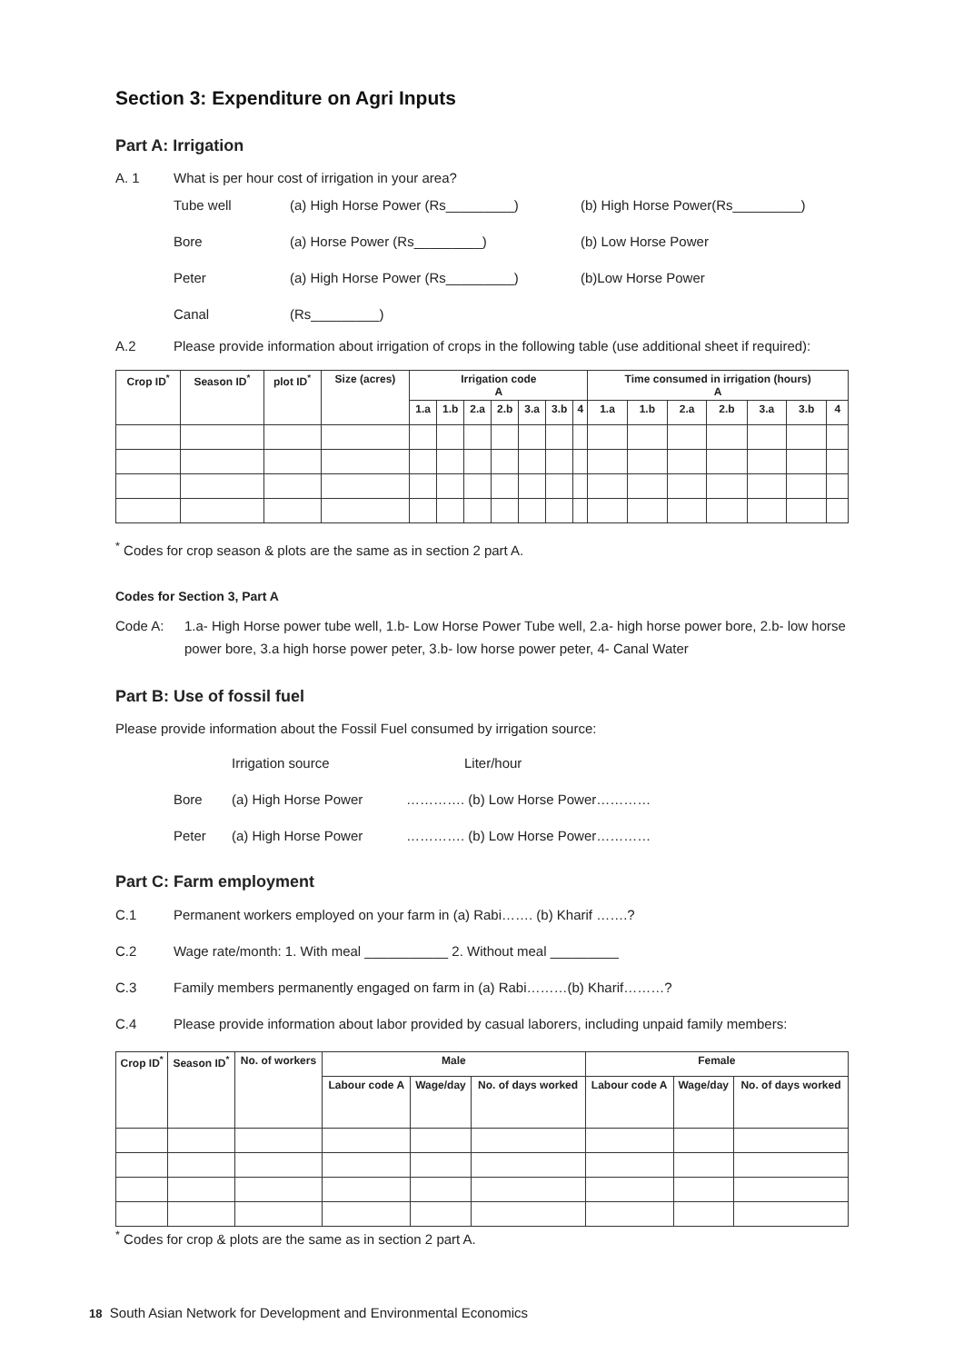Section 3: Expenditure on Agri Inputs
Part A: Irrigation
A. 1 What is per hour cost of irrigation in your area?
Tube well (a) High Horse Power (Rs_________) (b) High Horse Power(Rs_________)
Bore (a) Horse Power (Rs_________) (b) Low Horse Power
Peter (a) High Horse Power (Rs_________) (b)Low Horse Power
Canal (Rs_________)
A.2 Please provide information about irrigation of crops in the following table (use additional sheet if required):
| Crop ID<sup>*</sup> | Season ID<sup>*</sup> | plot ID<sup>*</sup> | Size (acres) | Irrigation code A | | | | | | | Time consumed in irrigation (hours) A | | | | | | |
| --- | --- | --- | --- | --- | --- | --- | --- | --- | --- | --- | --- | --- | --- | --- | --- | --- | --- |
| | | | | 1.a | 1.b | 2.a | 2.b | 3.a | 3.b | 4 | 1.a | 1.b | 2.a | 2.b | 3.a | 3.b | 4 |
<sup>*</sup> Codes for crop season & plots are the same as in section 2 part A.
Codes for Section 3, Part A
Code A: 1.a- High Horse power tube well, 1.b- Low Horse Power Tube well, 2.a- high horse power bore, 2.b- low horse power bore, 3.a high horse power peter, 3.b- low horse power peter, 4- Canal Water
Part B: Use of fossil fuel
Please provide information about the Fossil Fuel consumed by irrigation source:
Irrigation source Liter/hour
Bore (a) High Horse Power …………. (b) Low Horse Power…………
Peter (a) High Horse Power …………. (b) Low Horse Power…………
Part C: Farm employment
C.1 Permanent workers employed on your farm in (a) Rabi……. (b) Kharif …….?
C.2 Wage rate/month: 1. With meal ___________ 2. Without meal _________
C.3 Family members permanently engaged on farm in (a) Rabi………(b) Kharif………?
C.4 Please provide information about labor provided by casual laborers, including unpaid family members:
| Crop ID<sup>*</sup> | Season ID<sup>*</sup> | No. of workers | Male | | | Female | | |
| --- | --- | --- | --- | --- | --- | --- | --- | --- |
| | | | Labour code A | Wage/day | No. of days worked | Labour code A | Wage/day | No. of days worked |
<sup>*</sup> Codes for crop & plots are the same as in section 2 part A.
18 South Asian Network for Development and Environmental Economics